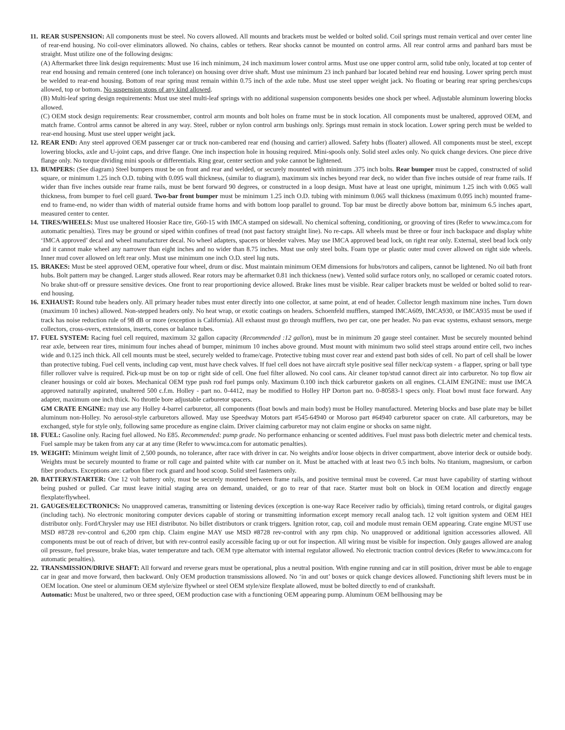11.
REAR SUSPENSION: All components must be steel. No covers allowed. All mounts and brackets must be welded or bolted solid. Coil springs must remain vertical and over center line of rear-end housing. No coil-over eliminators allowed. No chains, cables or tethers. Rear shocks cannot be mounted on control arms. All rear control arms and panhard bars must be straight. Must utilize one of the following designs:
(A) Aftermarket three link design requirements: Must use 16 inch minimum, 24 inch maximum lower control arms. Must use one upper control arm, solid tube only, located at top center of rear end housing and remain centered (one inch tolerance) on housing over drive shaft. Must use minimum 23 inch panhard bar located behind rear end housing. Lower spring perch must be welded to rear-end housing. Bottom of rear spring must remain within 0.75 inch of the axle tube. Must use steel upper weight jack. No floating or bearing rear spring perches/cups allowed, top or bottom. No suspension stops of any kind allowed.
(B) Multi-leaf spring design requirements: Must use steel multi-leaf springs with no additional suspension components besides one shock per wheel. Adjustable aluminum lowering blocks allowed.
(C) OEM stock design requirements: Rear crossmember, control arm mounts and bolt holes on frame must be in stock location. All components must be unaltered, approved OEM, and match frame. Control arms cannot be altered in any way. Steel, rubber or nylon control arm bushings only. Springs must remain in stock location. Lower spring perch must be welded to rear-end housing. Must use steel upper weight jack.
12.
REAR END: Any steel approved OEM passenger car or truck non-cambered rear end (housing and carrier) allowed. Safety hubs (floater) allowed. All components must be steel, except lowering blocks, axle and U-joint caps, and drive flange. One inch inspection hole in housing required. Mini-spools only. Solid steel axles only. No quick change devices. One piece drive flange only. No torque dividing mini spools or differentials. Ring gear, center section and yoke cannot be lightened.
13.
BUMPERS: (See diagram) Steel bumpers must be on front and rear and welded, or securely mounted with minimum .375 inch bolts. Rear bumper must be capped, constructed of solid square, or minimum 1.25 inch O.D. tubing with 0.095 wall thickness, (similar to diagram), maximum six inches beyond rear deck, no wider than five inches outside of rear frame rails. If wider than five inches outside rear frame rails, must be bent forward 90 degrees, or constructed in a loop design. Must have at least one upright, minimum 1.25 inch with 0.065 wall thickness, from bumper to fuel cell guard. Two-bar front bumper must be minimum 1.25 inch O.D. tubing with minimum 0.065 wall thickness (maximum 0.095 inch) mounted frame-end to frame-end, no wider than width of material outside frame horns and with bottom loop parallel to ground. Top bar must be directly above bottom bar, minimum 6.5 inches apart, measured center to center.
14.
TIRES/WHEELS: Must use unaltered Hoosier Race tire, G60-15 with IMCA stamped on sidewall. No chemical softening, conditioning, or grooving of tires (Refer to www.imca.com for automatic penalties). Tires may be ground or siped within confines of tread (not past factory straight line). No re-caps. All wheels must be three or four inch backspace and display white ‘IMCA approved’ decal and wheel manufacturer decal. No wheel adapters, spacers or bleeder valves. May use IMCA approved bead lock, on right rear only. External, steel bead lock only and it cannot make wheel any narrower than eight inches and no wider than 8.75 inches. Must use only steel bolts. Foam type or plastic outer mud cover allowed on right side wheels. Inner mud cover allowed on left rear only. Must use minimum one inch O.D. steel lug nuts.
15.
BRAKES: Must be steel approved OEM, operative four wheel, drum or disc. Must maintain minimum OEM dimensions for hubs/rotors and calipers, cannot be lightened. No oil bath front hubs. Bolt pattern may be changed. Larger studs allowed. Rear rotors may be aftermarket 0.81 inch thickness (new). Vented solid surface rotors only, no scalloped or ceramic coated rotors. No brake shut-off or pressure sensitive devices. One front to rear proportioning device allowed. Brake lines must be visible. Rear caliper brackets must be welded or bolted solid to rear-end housing.
16.
EXHAUST: Round tube headers only. All primary header tubes must enter directly into one collector, at same point, at end of header. Collector length maximum nine inches. Turn down (maximum 10 inches) allowed. Non-stepped headers only. No heat wrap, or exotic coatings on headers. Schoenfeld mufflers, stamped IMCA609, IMCA930, or IMCA935 must be used if track has noise reduction rule of 98 dB or more (exception is California). All exhaust must go through mufflers, two per car, one per header. No pan evac systems, exhaust sensors, merge collectors, cross-overs, extensions, inserts, cones or balance tubes.
17.
FUEL SYSTEM: Racing fuel cell required, maximum 32 gallon capacity (Recommended :12 gallon), must be in minimum 20 gauge steel container. Must be securely mounted behind rear axle, between rear tires, minimum four inches ahead of bumper, minimum 10 inches above ground. Must mount with minimum two solid steel straps around entire cell, two inches wide and 0.125 inch thick. All cell mounts must be steel, securely welded to frame/cage. Protective tubing must cover rear and extend past both sides of cell. No part of cell shall be lower than protective tubing. Fuel cell vents, including cap vent, must have check valves. If fuel cell does not have aircraft style positive seal filler neck/cap system - a flapper, spring or ball type filler rollover valve is required. Pick-up must be on top or right side of cell. One fuel filter allowed. No cool cans. Air cleaner top/stud cannot direct air into carburetor. No top flow air cleaner housings or cold air boxes. Mechanical OEM type push rod fuel pumps only. Maximum 0.100 inch thick carburetor gaskets on all engines. CLAIM ENGINE: must use IMCA approved naturally aspirated, unaltered 500 c.f.m. Holley - part no. 0-4412, may be modified to Holley HP Dorton part no. 0-80583-1 specs only. Float bowl must face forward. Any adapter, maximum one inch thick. No throttle bore adjustable carburetor spacers.
GM CRATE ENGINE: may use any Holley 4-barrel carburetor, all components (float bowls and main body) must be Holley manufactured. Metering blocks and base plate may be billet aluminum non-Holley. No aerosol-style carburetors allowed. May use Speedway Motors part #545-64940 or Moroso part #64940 carburetor spacer on crate. All carburetors, may be exchanged, style for style only, following same procedure as engine claim. Driver claiming carburetor may not claim engine or shocks on same night.
18.
FUEL: Gasoline only. Racing fuel allowed. No E85. Recommended: pump grade. No performance enhancing or scented additives. Fuel must pass both dielectric meter and chemical tests. Fuel sample may be taken from any car at any time (Refer to www.imca.com for automatic penalties).
19.
WEIGHT: Minimum weight limit of 2,500 pounds, no tolerance, after race with driver in car. No weights and/or loose objects in driver compartment, above interior deck or outside body. Weights must be securely mounted to frame or roll cage and painted white with car number on it. Must be attached with at least two 0.5 inch bolts. No titanium, magnesium, or carbon fiber products. Exceptions are: carbon fiber rock guard and hood scoop. Solid steel fasteners only.
20.
BATTERY/STARTER: One 12 volt battery only, must be securely mounted between frame rails, and positive terminal must be covered. Car must have capability of starting without being pushed or pulled. Car must leave initial staging area on demand, unaided, or go to rear of that race. Starter must bolt on block in OEM location and directly engage flexplate/flywheel.
21.
GAUGES/ELECTRONICS: No unapproved cameras, transmitting or listening devices (exception is one-way Race Receiver radio by officials), timing retard controls, or digital gauges (including tach). No electronic monitoring computer devices capable of storing or transmitting information except memory recall analog tach. 12 volt ignition system and OEM HEI distributor only. Ford/Chrysler may use HEI distributor. No billet distributors or crank triggers. Ignition rotor, cap, coil and module must remain OEM appearing. Crate engine MUST use MSD #8728 rev-control and 6,200 rpm chip. Claim engine MAY use MSD #8728 rev-control with any rpm chip. No unapproved or additional ignition accessories allowed. All components must be out of reach of driver, but with rev-control easily accessible facing up or out for inspection. All wiring must be visible for inspection. Only gauges allowed are analog oil pressure, fuel pressure, brake bias, water temperature and tach. OEM type alternator with internal regulator allowed. No electronic traction control devices (Refer to www.imca.com for automatic penalties).
22.
TRANSMISSION/DRIVE SHAFT: All forward and reverse gears must be operational, plus a neutral position. With engine running and car in still position, driver must be able to engage car in gear and move forward, then backward. Only OEM production transmissions allowed. No ‘in and out’ boxes or quick change devices allowed. Functioning shift levers must be in OEM location. One steel or aluminum OEM style/size flywheel or steel OEM style/size flexplate allowed, must be bolted directly to end of crankshaft.
Automatic: Must be unaltered, two or three speed, OEM production case with a functioning OEM appearing pump. Aluminum OEM bellhousing may be